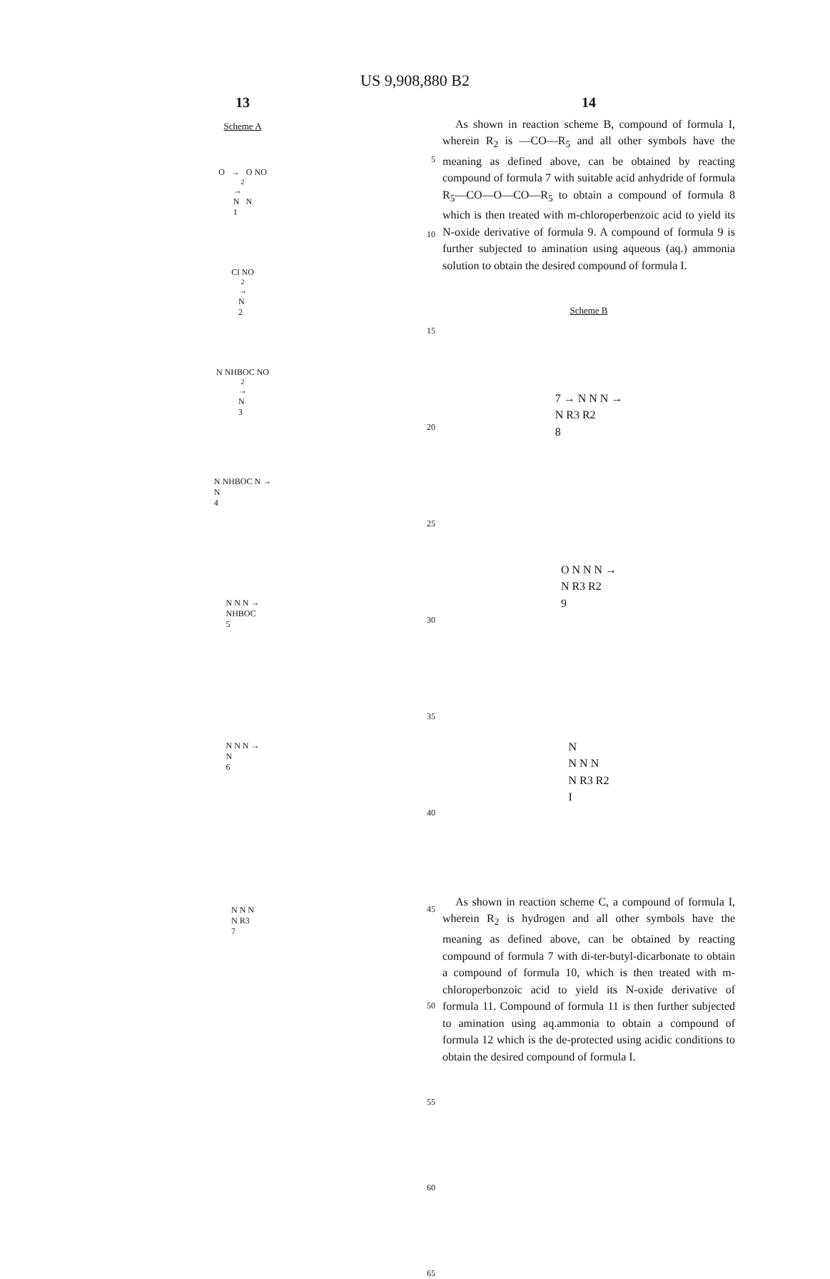US 9,908,880 B2
13
Scheme A
O → O NO<sub>2</sub> →
N N
1
Cl NO<sub>2</sub> →
N
2
N NHBOC NO<sub>2</sub> →
N
3
N NHBOC N →
N
4
N N N →
NHBOC
5
N N N →
N
6
N N N
N R3
7
5
10
15
20
25
30
35
40
45
50
55
60
65
14
As shown in reaction scheme B, compound of formula I, wherein R<sub>2</sub> is —CO—R<sub>5</sub> and all other symbols have the meaning as defined above, can be obtained by reacting compound of formula 7 with suitable acid anhydride of formula R<sub>5</sub>—CO—O—CO—R<sub>5</sub> to obtain a compound of formula 8 which is then treated with m-chloroperbenzoic acid to yield its N-oxide derivative of formula 9. A compound of formula 9 is further subjected to amination using aqueous (aq.) ammonia solution to obtain the desired compound of formula I.
Scheme B
7 → N N N →
N R3 R2
8
O N N N →
N R3 R2
9
N
N N N
N R3 R2
I
As shown in reaction scheme C, a compound of formula I, wherein R<sub>2</sub> is hydrogen and all other symbols have the meaning as defined above, can be obtained by reacting compound of formula 7 with di-ter-butyl-dicarbonate to obtain a compound of formula 10, which is then treated with m-chloroperbonzoic acid to yield its N-oxide derivative of formula 11. Compound of formula 11 is then further subjected to amination using aq.ammonia to obtain a compound of formula 12 which is the de-protected using acidic conditions to obtain the desired compound of formula I.